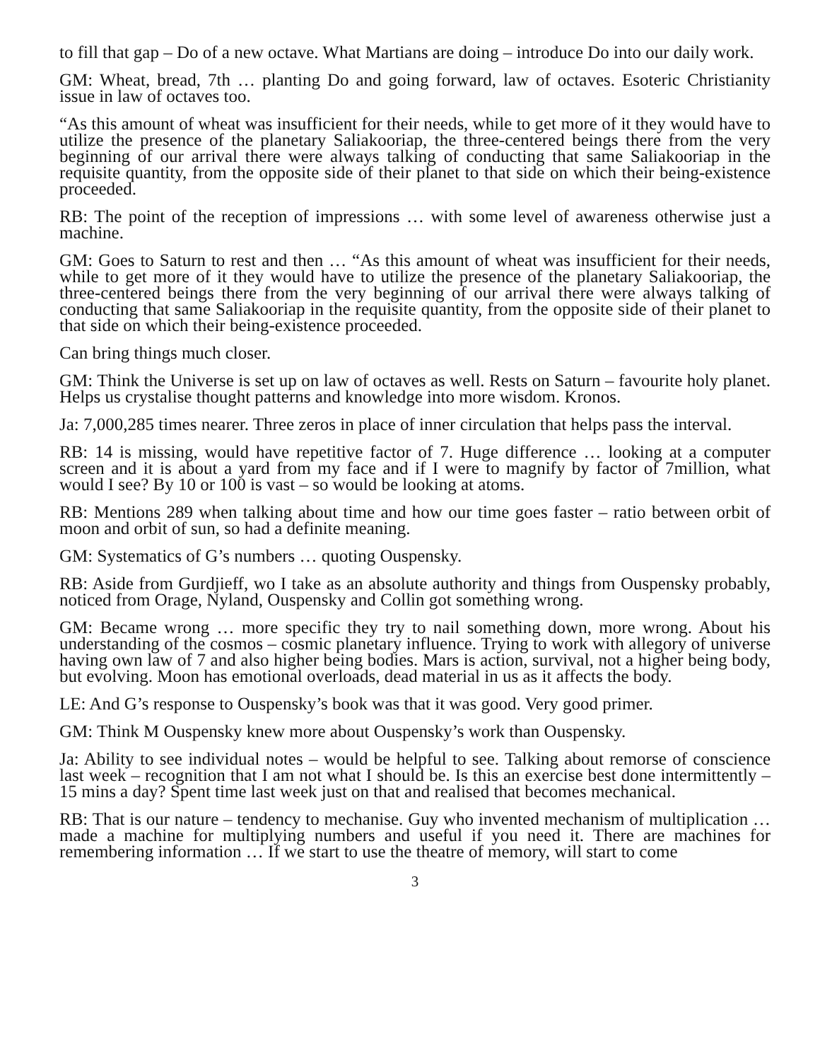to fill that gap – Do of a new octave. What Martians are doing – introduce Do into our daily work.
GM: Wheat, bread, 7th … planting Do and going forward, law of octaves. Esoteric Christianity issue in law of octaves too.
“As this amount of wheat was insufficient for their needs, while to get more of it they would have to utilize the presence of the planetary Saliakooriap, the three-centered beings there from the very beginning of our arrival there were always talking of conducting that same Saliakooriap in the requisite quantity, from the opposite side of their planet to that side on which their being-existence proceeded.
RB: The point of the reception of impressions … with some level of awareness otherwise just a machine.
GM: Goes to Saturn to rest and then … “As this amount of wheat was insufficient for their needs, while to get more of it they would have to utilize the presence of the planetary Saliakooriap, the three-centered beings there from the very beginning of our arrival there were always talking of conducting that same Saliakooriap in the requisite quantity, from the opposite side of their planet to that side on which their being-existence proceeded.
Can bring things much closer.
GM: Think the Universe is set up on law of octaves as well. Rests on Saturn – favourite holy planet. Helps us crystalise thought patterns and knowledge into more wisdom. Kronos.
Ja: 7,000,285 times nearer. Three zeros in place of inner circulation that helps pass the interval.
RB: 14 is missing, would have repetitive factor of 7. Huge difference … looking at a computer screen and it is about a yard from my face and if I were to magnify by factor of 7million, what would I see? By 10 or 100 is vast – so would be looking at atoms.
RB: Mentions 289 when talking about time and how our time goes faster – ratio between orbit of moon and orbit of sun, so had a definite meaning.
GM: Systematics of G’s numbers … quoting Ouspensky.
RB: Aside from Gurdjieff, wo I take as an absolute authority and things from Ouspensky probably, noticed from Orage, Nyland, Ouspensky and Collin got something wrong.
GM: Became wrong … more specific they try to nail something down, more wrong. About his understanding of the cosmos – cosmic planetary influence. Trying to work with allegory of universe having own law of 7 and also higher being bodies. Mars is action, survival, not a higher being body, but evolving. Moon has emotional overloads, dead material in us as it affects the body.
LE: And G’s response to Ouspensky’s book was that it was good. Very good primer.
GM: Think M Ouspensky knew more about Ouspensky’s work than Ouspensky.
Ja: Ability to see individual notes – would be helpful to see. Talking about remorse of conscience last week – recognition that I am not what I should be. Is this an exercise best done intermittently – 15 mins a day? Spent time last week just on that and realised that becomes mechanical.
RB: That is our nature – tendency to mechanise. Guy who invented mechanism of multiplication … made a machine for multiplying numbers and useful if you need it. There are machines for remembering information … If we start to use the theatre of memory, will start to come
3